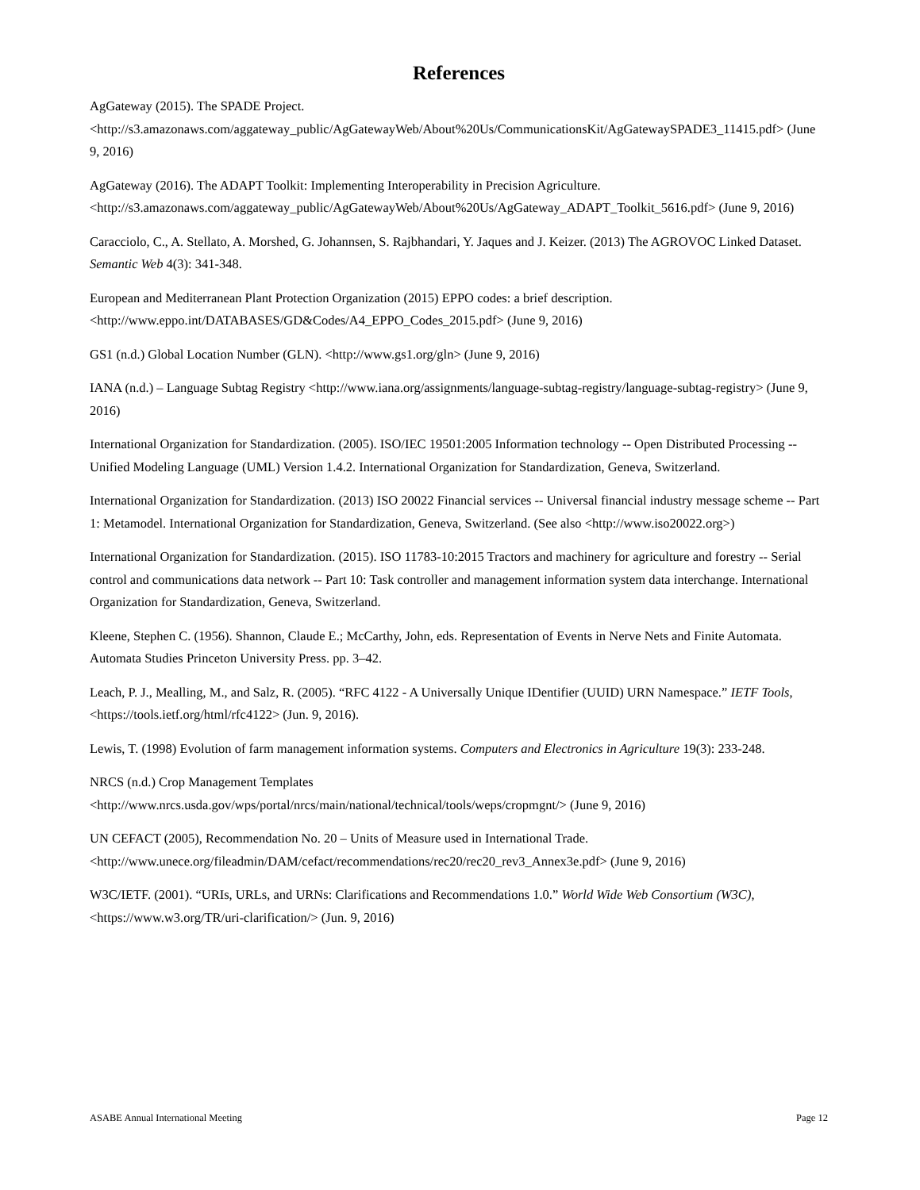References
AgGateway (2015). The SPADE Project.
<http://s3.amazonaws.com/aggateway_public/AgGatewayWeb/About%20Us/CommunicationsKit/AgGatewaySPADE3_11415.pdf> (June 9, 2016)
AgGateway (2016). The ADAPT Toolkit: Implementing Interoperability in Precision Agriculture.
<http://s3.amazonaws.com/aggateway_public/AgGatewayWeb/About%20Us/AgGateway_ADAPT_Toolkit_5616.pdf> (June 9, 2016)
Caracciolo, C., A. Stellato, A. Morshed, G. Johannsen, S. Rajbhandari, Y. Jaques and J. Keizer. (2013) The AGROVOC Linked Dataset. Semantic Web 4(3): 341-348.
European and Mediterranean Plant Protection Organization (2015) EPPO codes: a brief description.
<http://www.eppo.int/DATABASES/GD&Codes/A4_EPPO_Codes_2015.pdf> (June 9, 2016)
GS1 (n.d.) Global Location Number (GLN). <http://www.gs1.org/gln> (June 9, 2016)
IANA (n.d.) – Language Subtag Registry <http://www.iana.org/assignments/language-subtag-registry/language-subtag-registry> (June 9, 2016)
International Organization for Standardization. (2005). ISO/IEC 19501:2005 Information technology -- Open Distributed Processing -- Unified Modeling Language (UML) Version 1.4.2. International Organization for Standardization, Geneva, Switzerland.
International Organization for Standardization. (2013) ISO 20022 Financial services -- Universal financial industry message scheme -- Part 1: Metamodel. International Organization for Standardization, Geneva, Switzerland. (See also <http://www.iso20022.org>)
International Organization for Standardization. (2015). ISO 11783-10:2015 Tractors and machinery for agriculture and forestry -- Serial control and communications data network -- Part 10: Task controller and management information system data interchange. International Organization for Standardization, Geneva, Switzerland.
Kleene, Stephen C. (1956). Shannon, Claude E.; McCarthy, John, eds. Representation of Events in Nerve Nets and Finite Automata. Automata Studies Princeton University Press. pp. 3–42.
Leach, P. J., Mealling, M., and Salz, R. (2005). “RFC 4122 - A Universally Unique IDentifier (UUID) URN Namespace.” IETF Tools, <https://tools.ietf.org/html/rfc4122> (Jun. 9, 2016).
Lewis, T. (1998) Evolution of farm management information systems. Computers and Electronics in Agriculture 19(3): 233-248.
NRCS (n.d.) Crop Management Templates
<http://www.nrcs.usda.gov/wps/portal/nrcs/main/national/technical/tools/weps/cropmgnt/> (June 9, 2016)
UN CEFACT (2005), Recommendation No. 20 – Units of Measure used in International Trade.
<http://www.unece.org/fileadmin/DAM/cefact/recommendations/rec20/rec20_rev3_Annex3e.pdf> (June 9, 2016)
W3C/IETF. (2001). “URIs, URLs, and URNs: Clarifications and Recommendations 1.0.” World Wide Web Consortium (W3C), <https://www.w3.org/TR/uri-clarification/> (Jun. 9, 2016)
ASABE Annual International Meeting Page 12